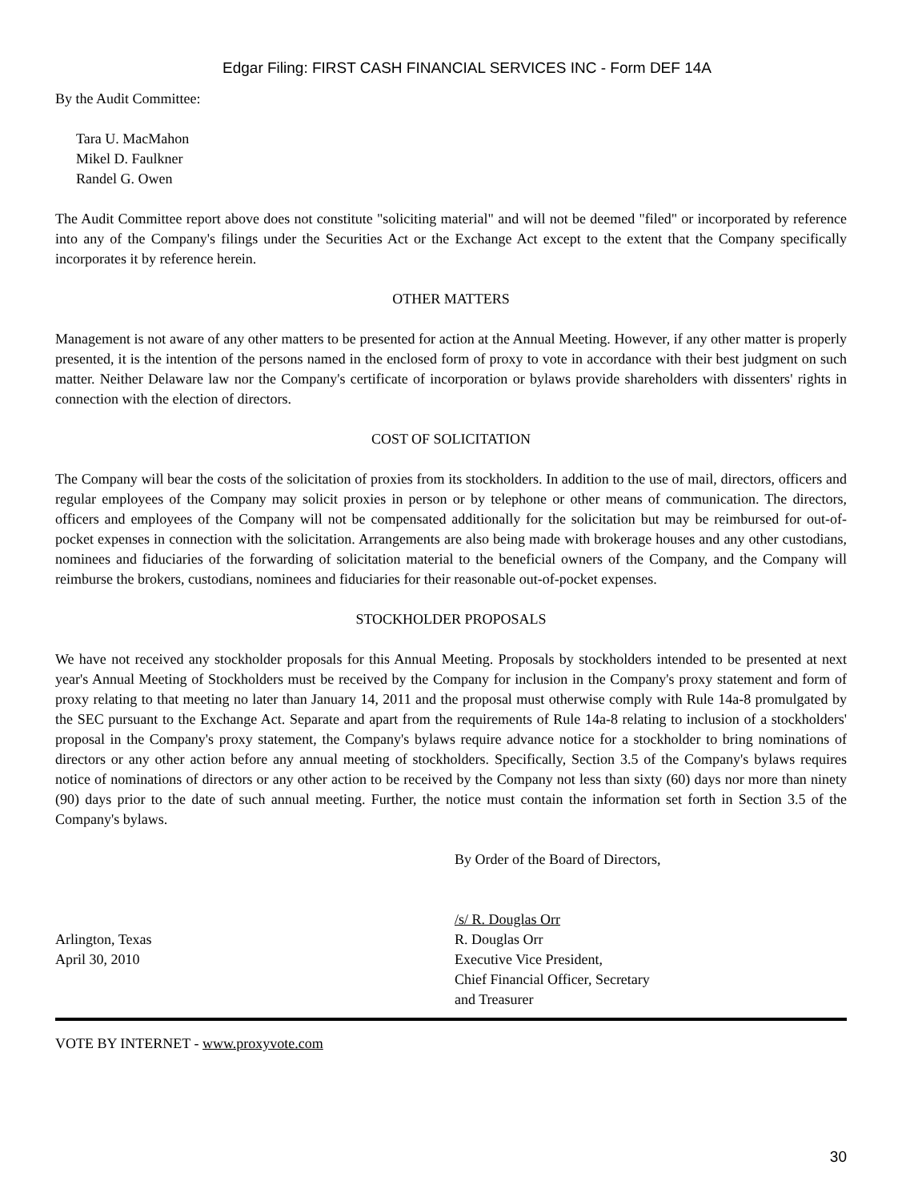Edgar Filing: FIRST CASH FINANCIAL SERVICES INC - Form DEF 14A
By the Audit Committee:
Tara U. MacMahon
Mikel D. Faulkner
Randel G. Owen
The Audit Committee report above does not constitute "soliciting material" and will not be deemed "filed" or incorporated by reference into any of the Company's filings under the Securities Act or the Exchange Act except to the extent that the Company specifically incorporates it by reference herein.
OTHER MATTERS
Management is not aware of any other matters to be presented for action at the Annual Meeting. However, if any other matter is properly presented, it is the intention of the persons named in the enclosed form of proxy to vote in accordance with their best judgment on such matter. Neither Delaware law nor the Company's certificate of incorporation or bylaws provide shareholders with dissenters' rights in connection with the election of directors.
COST OF SOLICITATION
The Company will bear the costs of the solicitation of proxies from its stockholders. In addition to the use of mail, directors, officers and regular employees of the Company may solicit proxies in person or by telephone or other means of communication. The directors, officers and employees of the Company will not be compensated additionally for the solicitation but may be reimbursed for out-of-pocket expenses in connection with the solicitation. Arrangements are also being made with brokerage houses and any other custodians, nominees and fiduciaries of the forwarding of solicitation material to the beneficial owners of the Company, and the Company will reimburse the brokers, custodians, nominees and fiduciaries for their reasonable out-of-pocket expenses.
STOCKHOLDER PROPOSALS
We have not received any stockholder proposals for this Annual Meeting. Proposals by stockholders intended to be presented at next year's Annual Meeting of Stockholders must be received by the Company for inclusion in the Company's proxy statement and form of proxy relating to that meeting no later than January 14, 2011 and the proposal must otherwise comply with Rule 14a-8 promulgated by the SEC pursuant to the Exchange Act. Separate and apart from the requirements of Rule 14a-8 relating to inclusion of a stockholders' proposal in the Company's proxy statement, the Company's bylaws require advance notice for a stockholder to bring nominations of directors or any other action before any annual meeting of stockholders. Specifically, Section 3.5 of the Company's bylaws requires notice of nominations of directors or any other action to be received by the Company not less than sixty (60) days nor more than ninety (90) days prior to the date of such annual meeting. Further, the notice must contain the information set forth in Section 3.5 of the Company's bylaws.
Arlington, Texas
April 30, 2010
By Order of the Board of Directors,
/s/ R. Douglas Orr
R. Douglas Orr
Executive Vice President,
Chief Financial Officer, Secretary
and Treasurer
VOTE BY INTERNET - www.proxyvote.com
30